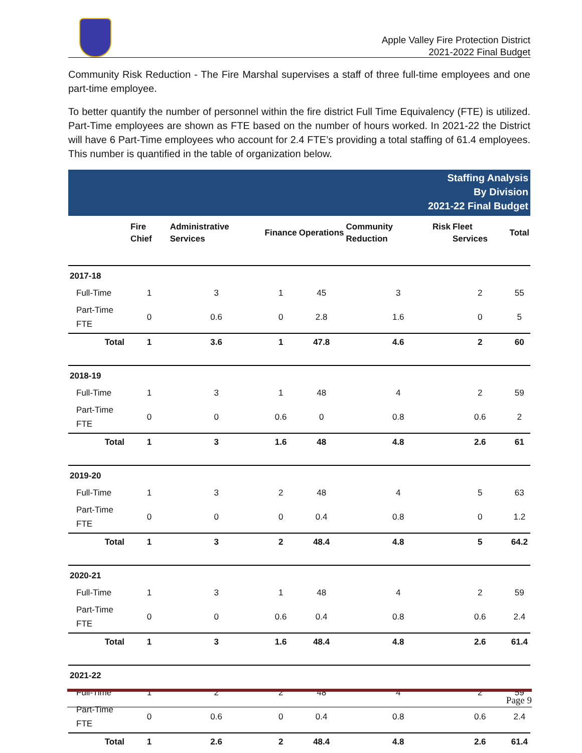Apple Valley Fire Protection District
2021-2022 Final Budget
Community Risk Reduction - The Fire Marshal supervises a staff of three full-time employees and one part-time employee.
To better quantify the number of personnel within the fire district Full Time Equivalency (FTE) is utilized. Part-Time employees are shown as FTE based on the number of hours worked. In 2021-22 the District will have 6 Part-Time employees who account for 2.4 FTE’s providing a total staffing of 61.4 employees. This number is quantified in the table of organization below.
| Staffing Analysis By Division 2021-22 Final Budget | | | | | | | |
| | Fire Chief | Administrative Services | Finance | Operations | Community Risk Reduction | Fleet Services | Total |
| 2017-18 | | | | | | | |
| Full-Time | 1 | 3 | 1 | 45 | 3 | 2 | 55 |
| Part-Time FTE | 0 | 0.6 | 0 | 2.8 | 1.6 | 0 | 5 |
| Total | 1 | 3.6 | 1 | 47.8 | 4.6 | 2 | 60 |
| 2018-19 | | | | | | | |
| Full-Time | 1 | 3 | 1 | 48 | 4 | 2 | 59 |
| Part-Time FTE | 0 | 0 | 0.6 | 0 | 0.8 | 0.6 | 2 |
| Total | 1 | 3 | 1.6 | 48 | 4.8 | 2.6 | 61 |
| 2019-20 | | | | | | | |
| Full-Time | 1 | 3 | 2 | 48 | 4 | 5 | 63 |
| Part-Time FTE | 0 | 0 | 0 | 0.4 | 0.8 | 0 | 1.2 |
| Total | 1 | 3 | 2 | 48.4 | 4.8 | 5 | 64.2 |
| 2020-21 | | | | | | | |
| Full-Time | 1 | 3 | 1 | 48 | 4 | 2 | 59 |
| Part-Time FTE | 0 | 0 | 0.6 | 0.4 | 0.8 | 0.6 | 2.4 |
| Total | 1 | 3 | 1.6 | 48.4 | 4.8 | 2.6 | 61.4 |
| 2021-22 | | | | | | | |
| Full-Time | 1 | 2 | 2 | 48 | 4 | 2 | 59 |
| Part-Time FTE | 0 | 0.6 | 0 | 0.4 | 0.8 | 0.6 | 2.4 |
| Total | 1 | 2.6 | 2 | 48.4 | 4.8 | 2.6 | 61.4 |
Page 9